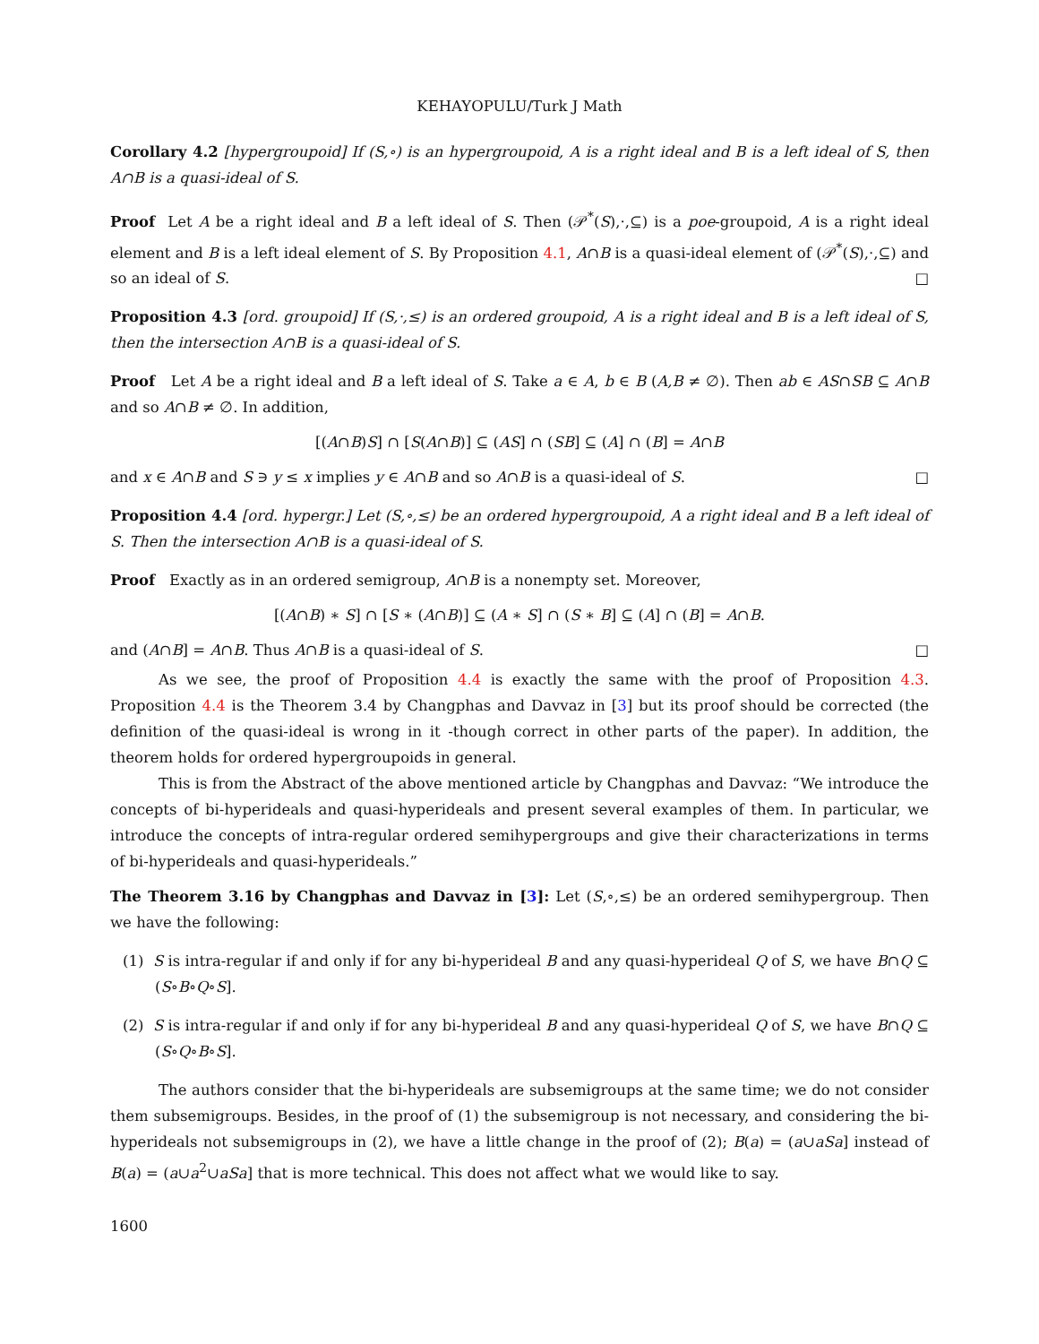KEHAYOPULU/Turk J Math
Corollary 4.2 [hypergroupoid] If (S,∘) is an hypergroupoid, A is a right ideal and B is a left ideal of S, then A∩B is a quasi-ideal of S.
Proof Let A be a right ideal and B a left ideal of S. Then (𝒫<sup>*</sup>(S),·,⊆) is a poe-groupoid, A is a right ideal element and B is a left ideal element of S. By Proposition 4.1, A∩B is a quasi-ideal element of (𝒫<sup>*</sup>(S),·,⊆) and so an ideal of S. □
Proposition 4.3 [ord. groupoid] If (S,·,≤) is an ordered groupoid, A is a right ideal and B is a left ideal of S, then the intersection A∩B is a quasi-ideal of S.
Proof Let A be a right ideal and B a left ideal of S. Take a ∈ A, b ∈ B (A,B ≠ ∅). Then ab ∈ AS∩SB ⊆ A∩B and so A∩B ≠ ∅. In addition,
[(A∩B)S] ∩ [S(A∩B)] ⊆ (AS] ∩ (SB] ⊆ (A] ∩ (B] = A∩B
and x ∈ A∩B and S ∋ y ≤ x implies y ∈ A∩B and so A∩B is a quasi-ideal of S. □
Proposition 4.4 [ord. hypergr.] Let (S,∘,≤) be an ordered hypergroupoid, A a right ideal and B a left ideal of S. Then the intersection A∩B is a quasi-ideal of S.
Proof Exactly as in an ordered semigroup, A∩B is a nonempty set. Moreover,
[(A∩B) ∗ S] ∩ [S ∗ (A∩B)] ⊆ (A ∗ S] ∩ (S ∗ B] ⊆ (A] ∩ (B] = A∩B.
and (A∩B] = A∩B. Thus A∩B is a quasi-ideal of S. □
As we see, the proof of Proposition 4.4 is exactly the same with the proof of Proposition 4.3. Proposition 4.4 is the Theorem 3.4 by Changphas and Davvaz in [3] but its proof should be corrected (the definition of the quasi-ideal is wrong in it -though correct in other parts of the paper). In addition, the theorem holds for ordered hypergroupoids in general.
This is from the Abstract of the above mentioned article by Changphas and Davvaz: “We introduce the concepts of bi-hyperideals and quasi-hyperideals and present several examples of them. In particular, we introduce the concepts of intra-regular ordered semihypergroups and give their characterizations in terms of bi-hyperideals and quasi-hyperideals.”
The Theorem 3.16 by Changphas and Davvaz in [3]: Let (S,∘,≤) be an ordered semihypergroup. Then we have the following:
(1) S is intra-regular if and only if for any bi-hyperideal B and any quasi-hyperideal Q of S, we have B∩Q ⊆ (S∘B∘Q∘S].
(2) S is intra-regular if and only if for any bi-hyperideal B and any quasi-hyperideal Q of S, we have B∩Q ⊆ (S∘Q∘B∘S].
The authors consider that the bi-hyperideals are subsemigroups at the same time; we do not consider them subsemigroups. Besides, in the proof of (1) the subsemigroup is not necessary, and considering the bi-hyperideals not subsemigroups in (2), we have a little change in the proof of (2); B(a) = (a∪aSa] instead of B(a) = (a∪a<sup>2</sup>∪aSa] that is more technical. This does not affect what we would like to say.
1600